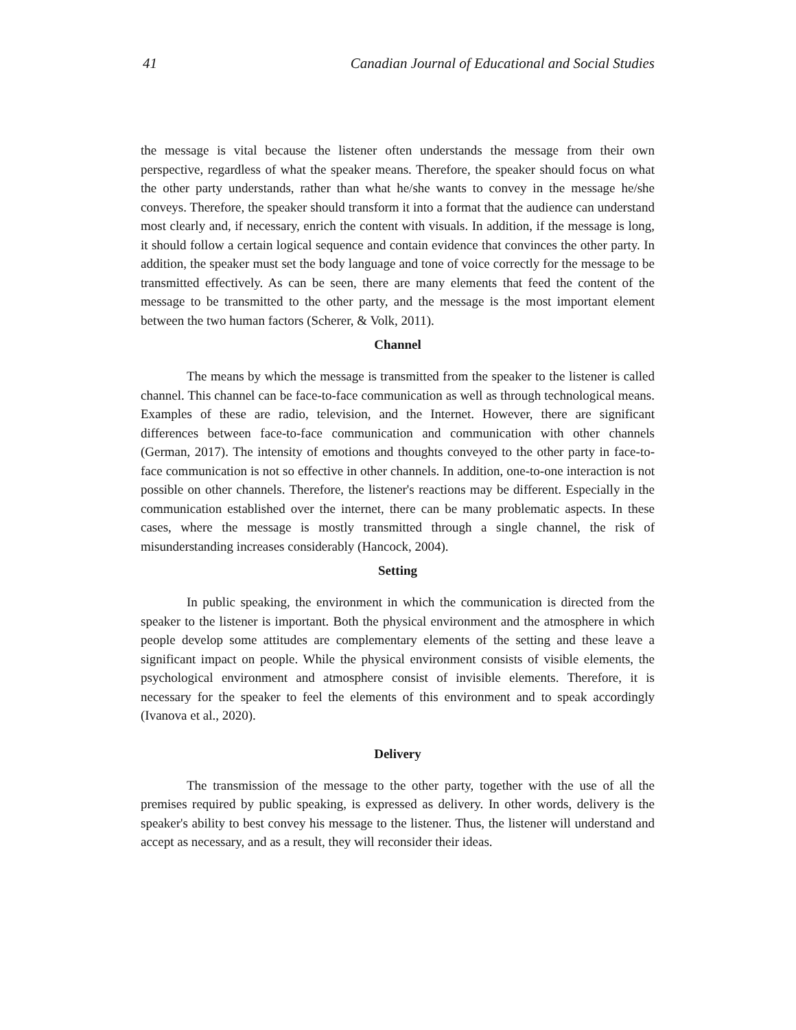41 Canadian Journal of Educational and Social Studies
the message is vital because the listener often understands the message from their own perspective, regardless of what the speaker means. Therefore, the speaker should focus on what the other party understands, rather than what he/she wants to convey in the message he/she conveys. Therefore, the speaker should transform it into a format that the audience can understand most clearly and, if necessary, enrich the content with visuals. In addition, if the message is long, it should follow a certain logical sequence and contain evidence that convinces the other party. In addition, the speaker must set the body language and tone of voice correctly for the message to be transmitted effectively. As can be seen, there are many elements that feed the content of the message to be transmitted to the other party, and the message is the most important element between the two human factors (Scherer, & Volk, 2011).
Channel
The means by which the message is transmitted from the speaker to the listener is called channel. This channel can be face-to-face communication as well as through technological means. Examples of these are radio, television, and the Internet. However, there are significant differences between face-to-face communication and communication with other channels (German, 2017). The intensity of emotions and thoughts conveyed to the other party in face-to-face communication is not so effective in other channels. In addition, one-to-one interaction is not possible on other channels. Therefore, the listener's reactions may be different. Especially in the communication established over the internet, there can be many problematic aspects. In these cases, where the message is mostly transmitted through a single channel, the risk of misunderstanding increases considerably (Hancock, 2004).
Setting
In public speaking, the environment in which the communication is directed from the speaker to the listener is important. Both the physical environment and the atmosphere in which people develop some attitudes are complementary elements of the setting and these leave a significant impact on people. While the physical environment consists of visible elements, the psychological environment and atmosphere consist of invisible elements. Therefore, it is necessary for the speaker to feel the elements of this environment and to speak accordingly (Ivanova et al., 2020).
Delivery
The transmission of the message to the other party, together with the use of all the premises required by public speaking, is expressed as delivery. In other words, delivery is the speaker's ability to best convey his message to the listener. Thus, the listener will understand and accept as necessary, and as a result, they will reconsider their ideas.